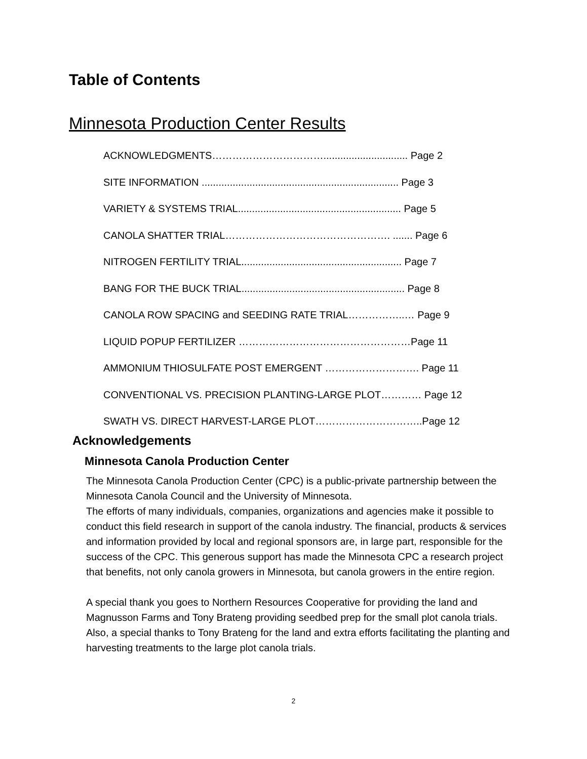Table of Contents
Minnesota Production Center Results
ACKNOWLEDGMENTS…………………………….............................. Page 2
SITE INFORMATION ...................................................................... Page 3
VARIETY & SYSTEMS TRIAL.......................................................... Page 5
CANOLA SHATTER TRIAL…………………………………………. ....... Page 6
NITROGEN FERTILITY TRIAL......................................................... Page 7
BANG FOR THE BUCK TRIAL.......................................................... Page 8
CANOLA ROW SPACING and SEEDING RATE TRIAL……………..… Page 9
LIQUID POPUP FERTILIZER ……………………………………………Page 11
AMMONIUM THIOSULFATE POST EMERGENT ………………………. Page 11
CONVENTIONAL VS. PRECISION PLANTING-LARGE PLOT………… Page 12
SWATH VS. DIRECT HARVEST-LARGE PLOT…………………………..Page 12
Acknowledgements
Minnesota Canola Production Center
The Minnesota Canola Production Center (CPC) is a public-private partnership between the Minnesota Canola Council and the University of Minnesota.
The efforts of many individuals, companies, organizations and agencies make it possible to conduct this field research in support of the canola industry. The financial, products & services and information provided by local and regional sponsors are, in large part, responsible for the success of the CPC. This generous support has made the Minnesota CPC a research project that benefits, not only canola growers in Minnesota, but canola growers in the entire region.
A special thank you goes to Northern Resources Cooperative for providing the land and Magnusson Farms and Tony Brateng providing seedbed prep for the small plot canola trials. Also, a special thanks to Tony Brateng for the land and extra efforts facilitating the planting and harvesting treatments to the large plot canola trials.
2